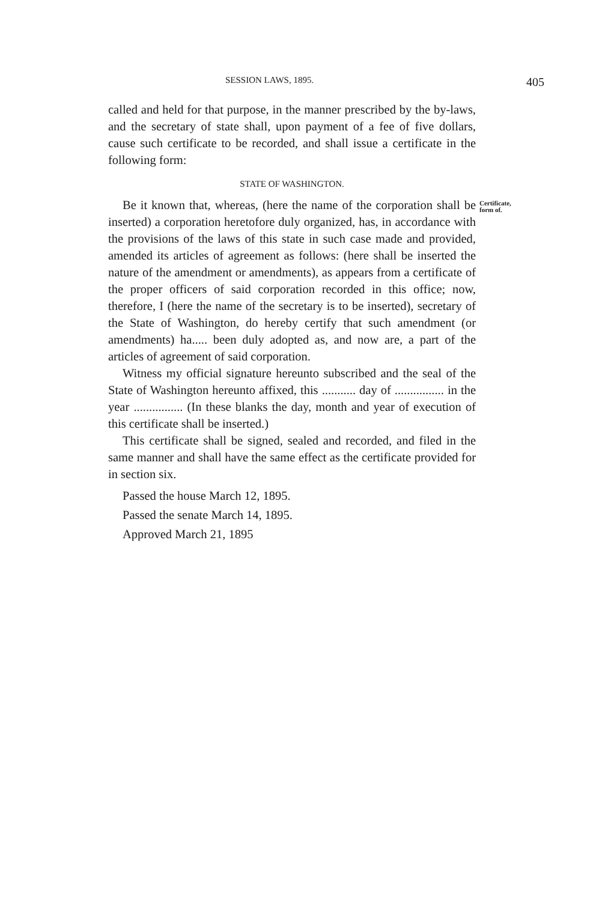SESSION LAWS, 1895. 405
called and held for that purpose, in the manner prescribed by the by-laws, and the secretary of state shall, upon payment of a fee of five dollars, cause such certificate to be recorded, and shall issue a certificate in the following form:
STATE OF WASHINGTON.
Be it known that, whereas, (here the name of the corporation shall be inserted) a corporation heretofore duly organized, has, in accordance with the provisions of the laws of this state in such case made and provided, amended its articles of agreement as follows: (here shall be inserted the nature of the amendment or amendments), as appears from a certificate of the proper officers of said corporation recorded in this office; now, therefore, I (here the name of the secretary is to be inserted), secretary of the State of Washington, do hereby certify that such amendment (or amendments) ha..... been duly adopted as, and now are, a part of the articles of agreement of said corporation.
Certificate,
form of.
Witness my official signature hereunto subscribed and the seal of the State of Washington hereunto affixed, this ........... day of ................ in the year ................ (In these blanks the day, month and year of execution of this certificate shall be inserted.)
This certificate shall be signed, sealed and recorded, and filed in the same manner and shall have the same effect as the certificate provided for in section six.
Passed the house March 12, 1895.
Passed the senate March 14, 1895.
Approved March 21, 1895